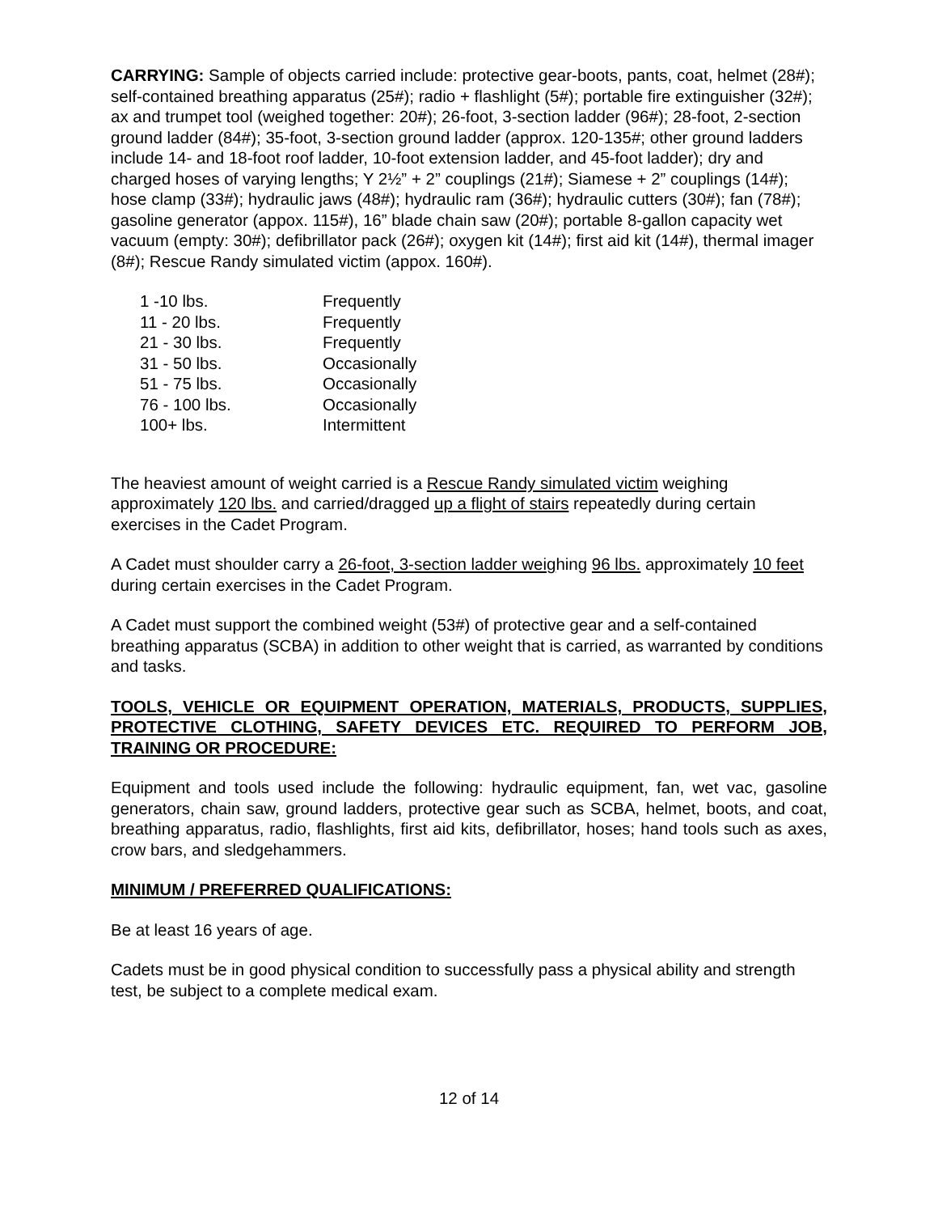CARRYING: Sample of objects carried include: protective gear-boots, pants, coat, helmet (28#); self-contained breathing apparatus (25#); radio + flashlight (5#); portable fire extinguisher (32#); ax and trumpet tool (weighed together: 20#); 26-foot, 3-section ladder (96#); 28-foot, 2-section ground ladder (84#); 35-foot, 3-section ground ladder (approx. 120-135#; other ground ladders include 14- and 18-foot roof ladder, 10-foot extension ladder, and 45-foot ladder); dry and charged hoses of varying lengths; Y 2½” + 2” couplings (21#); Siamese + 2” couplings (14#); hose clamp (33#); hydraulic jaws (48#); hydraulic ram (36#); hydraulic cutters (30#); fan (78#); gasoline generator (appox. 115#), 16” blade chain saw (20#); portable 8-gallon capacity wet vacuum (empty: 30#); defibrillator pack (26#); oxygen kit (14#); first aid kit (14#), thermal imager (8#); Rescue Randy simulated victim (appox. 160#).
| 1 -10 lbs. | Frequently |
| 11 - 20 lbs. | Frequently |
| 21 - 30 lbs. | Frequently |
| 31 - 50 lbs. | Occasionally |
| 51 - 75 lbs. | Occasionally |
| 76 - 100 lbs. | Occasionally |
| 100+ lbs. | Intermittent |
The heaviest amount of weight carried is a Rescue Randy simulated victim weighing approximately 120 lbs. and carried/dragged up a flight of stairs repeatedly during certain exercises in the Cadet Program.
A Cadet must shoulder carry a 26-foot, 3-section ladder weighing 96 lbs. approximately 10 feet during certain exercises in the Cadet Program.
A Cadet must support the combined weight (53#) of protective gear and a self-contained breathing apparatus (SCBA) in addition to other weight that is carried, as warranted by conditions and tasks.
TOOLS, VEHICLE OR EQUIPMENT OPERATION, MATERIALS, PRODUCTS, SUPPLIES, PROTECTIVE CLOTHING, SAFETY DEVICES ETC. REQUIRED TO PERFORM JOB, TRAINING OR PROCEDURE:
Equipment and tools used include the following: hydraulic equipment, fan, wet vac, gasoline generators, chain saw, ground ladders, protective gear such as SCBA, helmet, boots, and coat, breathing apparatus, radio, flashlights, first aid kits, defibrillator, hoses; hand tools such as axes, crow bars, and sledgehammers.
MINIMUM / PREFERRED QUALIFICATIONS:
Be at least 16 years of age.
Cadets must be in good physical condition to successfully pass a physical ability and strength test, be subject to a complete medical exam.
12 of 14